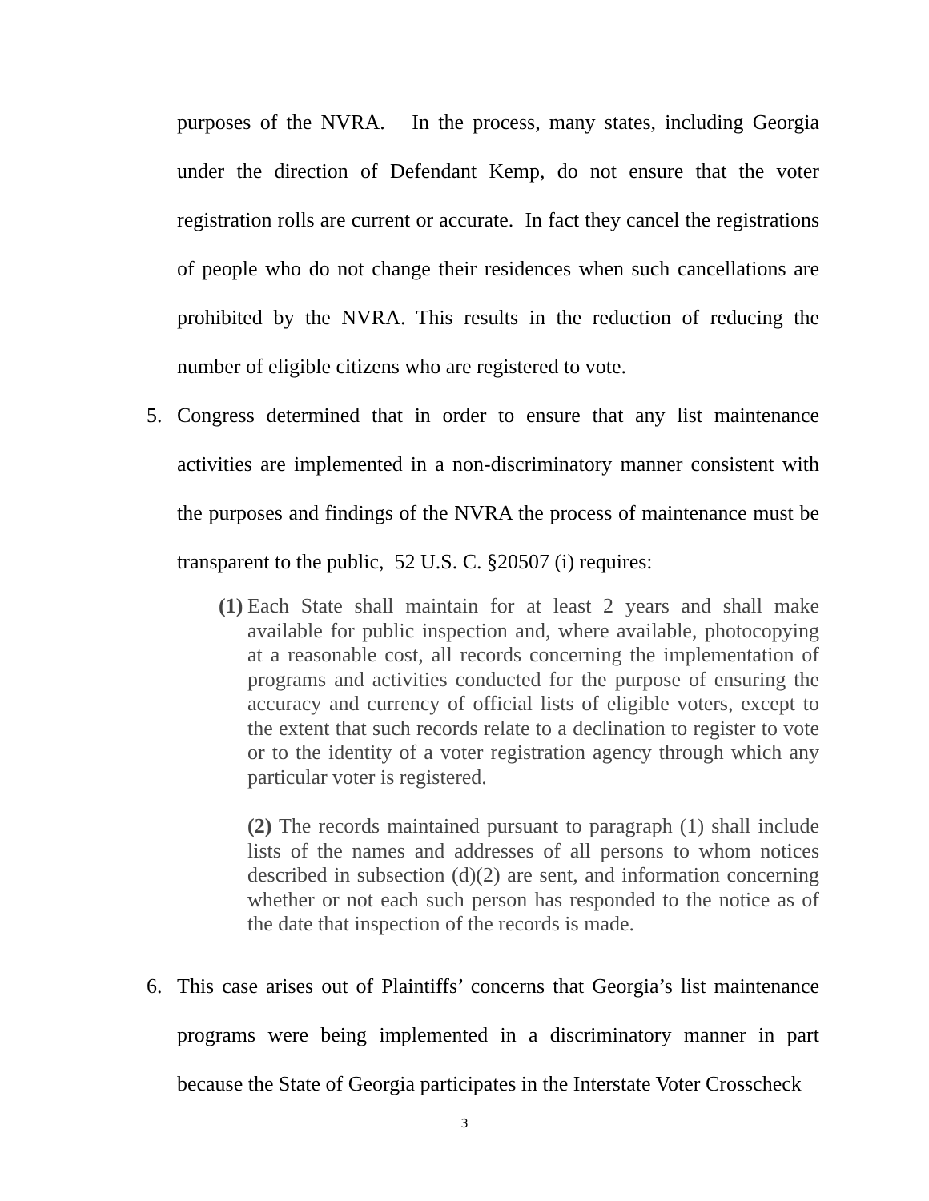purposes of the NVRA. In the process, many states, including Georgia under the direction of Defendant Kemp, do not ensure that the voter registration rolls are current or accurate. In fact they cancel the registrations of people who do not change their residences when such cancellations are prohibited by the NVRA. This results in the reduction of reducing the number of eligible citizens who are registered to vote.
5. Congress determined that in order to ensure that any list maintenance activities are implemented in a non-discriminatory manner consistent with the purposes and findings of the NVRA the process of maintenance must be transparent to the public, 52 U.S. C. §20507 (i) requires:
(1) Each State shall maintain for at least 2 years and shall make available for public inspection and, where available, photocopying at a reasonable cost, all records concerning the implementation of programs and activities conducted for the purpose of ensuring the accuracy and currency of official lists of eligible voters, except to the extent that such records relate to a declination to register to vote or to the identity of a voter registration agency through which any particular voter is registered.
(2) The records maintained pursuant to paragraph (1) shall include lists of the names and addresses of all persons to whom notices described in subsection (d)(2) are sent, and information concerning whether or not each such person has responded to the notice as of the date that inspection of the records is made.
6. This case arises out of Plaintiffs’ concerns that Georgia’s list maintenance programs were being implemented in a discriminatory manner in part because the State of Georgia participates in the Interstate Voter Crosscheck
3